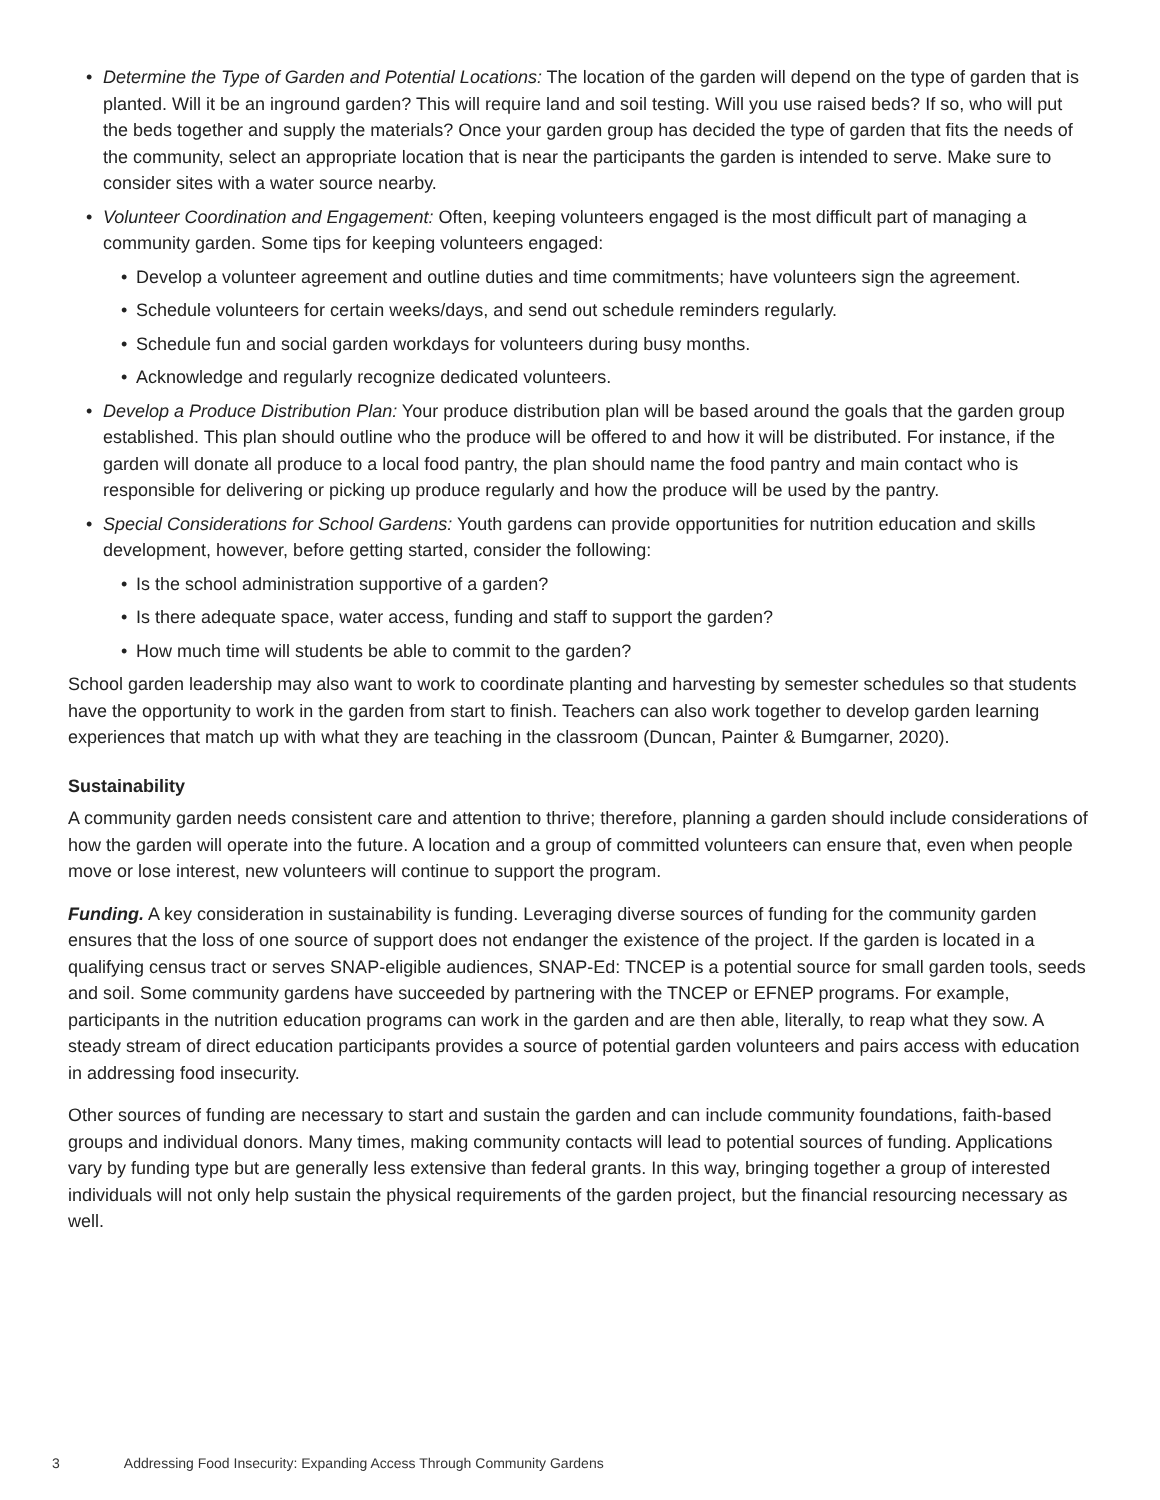• Determine the Type of Garden and Potential Locations: The location of the garden will depend on the type of garden that is planted. Will it be an inground garden? This will require land and soil testing. Will you use raised beds? If so, who will put the beds together and supply the materials? Once your garden group has decided the type of garden that fits the needs of the community, select an appropriate location that is near the participants the garden is intended to serve. Make sure to consider sites with a water source nearby.
• Volunteer Coordination and Engagement: Often, keeping volunteers engaged is the most difficult part of managing a community garden. Some tips for keeping volunteers engaged:
• Develop a volunteer agreement and outline duties and time commitments; have volunteers sign the agreement.
• Schedule volunteers for certain weeks/days, and send out schedule reminders regularly.
• Schedule fun and social garden workdays for volunteers during busy months.
• Acknowledge and regularly recognize dedicated volunteers.
• Develop a Produce Distribution Plan: Your produce distribution plan will be based around the goals that the garden group established. This plan should outline who the produce will be offered to and how it will be distributed. For instance, if the garden will donate all produce to a local food pantry, the plan should name the food pantry and main contact who is responsible for delivering or picking up produce regularly and how the produce will be used by the pantry.
• Special Considerations for School Gardens: Youth gardens can provide opportunities for nutrition education and skills development, however, before getting started, consider the following:
• Is the school administration supportive of a garden?
• Is there adequate space, water access, funding and staff to support the garden?
• How much time will students be able to commit to the garden?
School garden leadership may also want to work to coordinate planting and harvesting by semester schedules so that students have the opportunity to work in the garden from start to finish. Teachers can also work together to develop garden learning experiences that match up with what they are teaching in the classroom (Duncan, Painter & Bumgarner, 2020).
Sustainability
A community garden needs consistent care and attention to thrive; therefore, planning a garden should include considerations of how the garden will operate into the future. A location and a group of committed volunteers can ensure that, even when people move or lose interest, new volunteers will continue to support the program.
Funding. A key consideration in sustainability is funding. Leveraging diverse sources of funding for the community garden ensures that the loss of one source of support does not endanger the existence of the project. If the garden is located in a qualifying census tract or serves SNAP-eligible audiences, SNAP-Ed: TNCEP is a potential source for small garden tools, seeds and soil. Some community gardens have succeeded by partnering with the TNCEP or EFNEP programs. For example, participants in the nutrition education programs can work in the garden and are then able, literally, to reap what they sow. A steady stream of direct education participants provides a source of potential garden volunteers and pairs access with education in addressing food insecurity.
Other sources of funding are necessary to start and sustain the garden and can include community foundations, faith-based groups and individual donors. Many times, making community contacts will lead to potential sources of funding. Applications vary by funding type but are generally less extensive than federal grants. In this way, bringing together a group of interested individuals will not only help sustain the physical requirements of the garden project, but the financial resourcing necessary as well.
3 Addressing Food Insecurity: Expanding Access Through Community Gardens